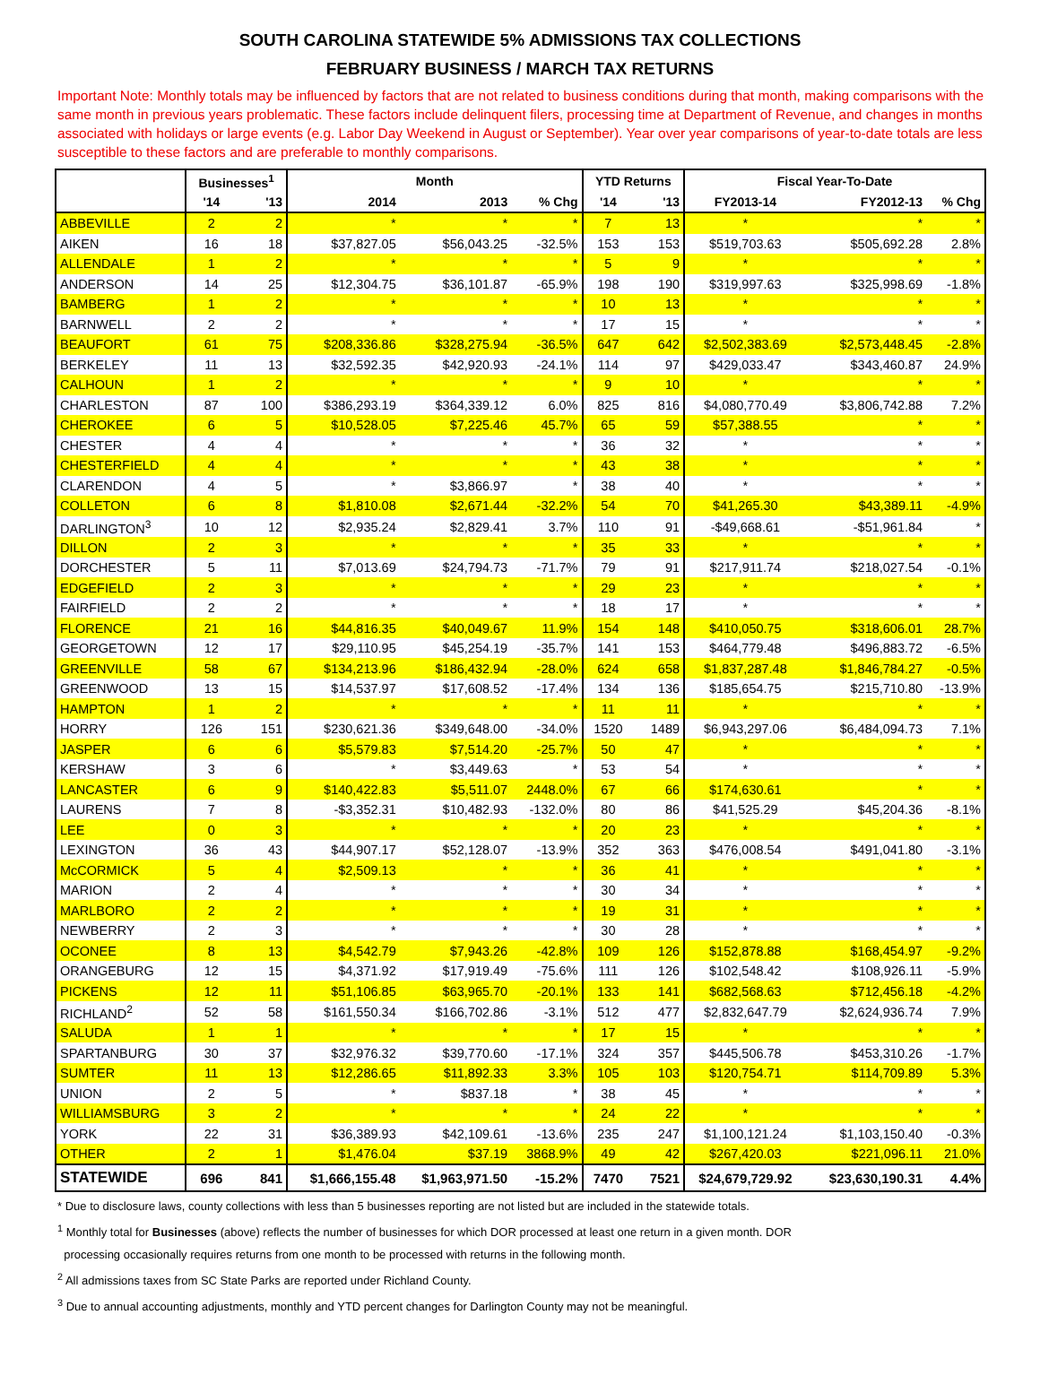SOUTH CAROLINA STATEWIDE 5% ADMISSIONS TAX COLLECTIONS
FEBRUARY BUSINESS / MARCH TAX RETURNS
Important Note: Monthly totals may be influenced by factors that are not related to business conditions during that month, making comparisons with the same month in previous years problematic. These factors include delinquent filers, processing time at Department of Revenue, and changes in months associated with holidays or large events (e.g. Labor Day Weekend in August or September). Year over year comparisons of year-to-date totals are less susceptible to these factors and are preferable to monthly comparisons.
| | Businesses<sup>1</sup> | | Month | | | YTD Returns | | Fiscal Year-To-Date | | |
| --- | --- | --- | --- | --- | --- | --- | --- | --- | --- | --- |
| | '14 | '13 | 2014 | 2013 | % Chg | '14 | '13 | FY2013-14 | FY2012-13 | % Chg |
| ABBEVILLE | 2 | 2 | * | * | * | 7 | 13 | * | * | * |
| AIKEN | 16 | 18 | $37,827.05 | $56,043.25 | -32.5% | 153 | 153 | $519,703.63 | $505,692.28 | 2.8% |
| ALLENDALE | 1 | 2 | * | * | * | 5 | 9 | * | * | * |
| ANDERSON | 14 | 25 | $12,304.75 | $36,101.87 | -65.9% | 198 | 190 | $319,997.63 | $325,998.69 | -1.8% |
| BAMBERG | 1 | 2 | * | * | * | 10 | 13 | * | * | * |
| BARNWELL | 2 | 2 | * | * | * | 17 | 15 | * | * | * |
| BEAUFORT | 61 | 75 | $208,336.86 | $328,275.94 | -36.5% | 647 | 642 | $2,502,383.69 | $2,573,448.45 | -2.8% |
| BERKELEY | 11 | 13 | $32,592.35 | $42,920.93 | -24.1% | 114 | 97 | $429,033.47 | $343,460.87 | 24.9% |
| CALHOUN | 1 | 2 | * | * | * | 9 | 10 | * | * | * |
| CHARLESTON | 87 | 100 | $386,293.19 | $364,339.12 | 6.0% | 825 | 816 | $4,080,770.49 | $3,806,742.88 | 7.2% |
| CHEROKEE | 6 | 5 | $10,528.05 | $7,225.46 | 45.7% | 65 | 59 | $57,388.55 | * | * |
| CHESTER | 4 | 4 | * | * | * | 36 | 32 | * | * | * |
| CHESTERFIELD | 4 | 4 | * | * | * | 43 | 38 | * | * | * |
| CLARENDON | 4 | 5 | * | $3,866.97 | * | 38 | 40 | * | * | * |
| COLLETON | 6 | 8 | $1,810.08 | $2,671.44 | -32.2% | 54 | 70 | $41,265.30 | $43,389.11 | -4.9% |
| DARLINGTON<sup>3</sup> | 10 | 12 | $2,935.24 | $2,829.41 | 3.7% | 110 | 91 | -$49,668.61 | -$51,961.84 | * |
| DILLON | 2 | 3 | * | * | * | 35 | 33 | * | * | * |
| DORCHESTER | 5 | 11 | $7,013.69 | $24,794.73 | -71.7% | 79 | 91 | $217,911.74 | $218,027.54 | -0.1% |
| EDGEFIELD | 2 | 3 | * | * | * | 29 | 23 | * | * | * |
| FAIRFIELD | 2 | 2 | * | * | * | 18 | 17 | * | * | * |
| FLORENCE | 21 | 16 | $44,816.35 | $40,049.67 | 11.9% | 154 | 148 | $410,050.75 | $318,606.01 | 28.7% |
| GEORGETOWN | 12 | 17 | $29,110.95 | $45,254.19 | -35.7% | 141 | 153 | $464,779.48 | $496,883.72 | -6.5% |
| GREENVILLE | 58 | 67 | $134,213.96 | $186,432.94 | -28.0% | 624 | 658 | $1,837,287.48 | $1,846,784.27 | -0.5% |
| GREENWOOD | 13 | 15 | $14,537.97 | $17,608.52 | -17.4% | 134 | 136 | $185,654.75 | $215,710.80 | -13.9% |
| HAMPTON | 1 | 2 | * | * | * | 11 | 11 | * | * | * |
| HORRY | 126 | 151 | $230,621.36 | $349,648.00 | -34.0% | 1520 | 1489 | $6,943,297.06 | $6,484,094.73 | 7.1% |
| JASPER | 6 | 6 | $5,579.83 | $7,514.20 | -25.7% | 50 | 47 | * | * | * |
| KERSHAW | 3 | 6 | * | $3,449.63 | * | 53 | 54 | * | * | * |
| LANCASTER | 6 | 9 | $140,422.83 | $5,511.07 | 2448.0% | 67 | 66 | $174,630.61 | * | * |
| LAURENS | 7 | 8 | -$3,352.31 | $10,482.93 | -132.0% | 80 | 86 | $41,525.29 | $45,204.36 | -8.1% |
| LEE | 0 | 3 | * | * | * | 20 | 23 | * | * | * |
| LEXINGTON | 36 | 43 | $44,907.17 | $52,128.07 | -13.9% | 352 | 363 | $476,008.54 | $491,041.80 | -3.1% |
| McCORMICK | 5 | 4 | $2,509.13 | * | * | 36 | 41 | * | * | * |
| MARION | 2 | 4 | * | * | * | 30 | 34 | * | * | * |
| MARLBORO | 2 | 2 | * | * | * | 19 | 31 | * | * | * |
| NEWBERRY | 2 | 3 | * | * | * | 30 | 28 | * | * | * |
| OCONEE | 8 | 13 | $4,542.79 | $7,943.26 | -42.8% | 109 | 126 | $152,878.88 | $168,454.97 | -9.2% |
| ORANGEBURG | 12 | 15 | $4,371.92 | $17,919.49 | -75.6% | 111 | 126 | $102,548.42 | $108,926.11 | -5.9% |
| PICKENS | 12 | 11 | $51,106.85 | $63,965.70 | -20.1% | 133 | 141 | $682,568.63 | $712,456.18 | -4.2% |
| RICHLAND<sup>2</sup> | 52 | 58 | $161,550.34 | $166,702.86 | -3.1% | 512 | 477 | $2,832,647.79 | $2,624,936.74 | 7.9% |
| SALUDA | 1 | 1 | * | * | * | 17 | 15 | * | * | * |
| SPARTANBURG | 30 | 37 | $32,976.32 | $39,770.60 | -17.1% | 324 | 357 | $445,506.78 | $453,310.26 | -1.7% |
| SUMTER | 11 | 13 | $12,286.65 | $11,892.33 | 3.3% | 105 | 103 | $120,754.71 | $114,709.89 | 5.3% |
| UNION | 2 | 5 | * | $837.18 | * | 38 | 45 | * | * | * |
| WILLIAMSBURG | 3 | 2 | * | * | * | 24 | 22 | * | * | * |
| YORK | 22 | 31 | $36,389.93 | $42,109.61 | -13.6% | 235 | 247 | $1,100,121.24 | $1,103,150.40 | -0.3% |
| OTHER | 2 | 1 | $1,476.04 | $37.19 | 3868.9% | 49 | 42 | $267,420.03 | $221,096.11 | 21.0% |
| STATEWIDE | 696 | 841 | $1,666,155.48 | $1,963,971.50 | -15.2% | 7470 | 7521 | $24,679,729.92 | $23,630,190.31 | 4.4% |
* Due to disclosure laws, county collections with less than 5 businesses reporting are not listed but are included in the statewide totals.
<sup>1</sup> Monthly total for Businesses (above) reflects the number of businesses for which DOR processed at least one return in a given month. DOR
processing occasionally requires returns from one month to be processed with returns in the following month.
<sup>2</sup> All admissions taxes from SC State Parks are reported under Richland County.
<sup>3</sup> Due to annual accounting adjustments, monthly and YTD percent changes for Darlington County may not be meaningful.